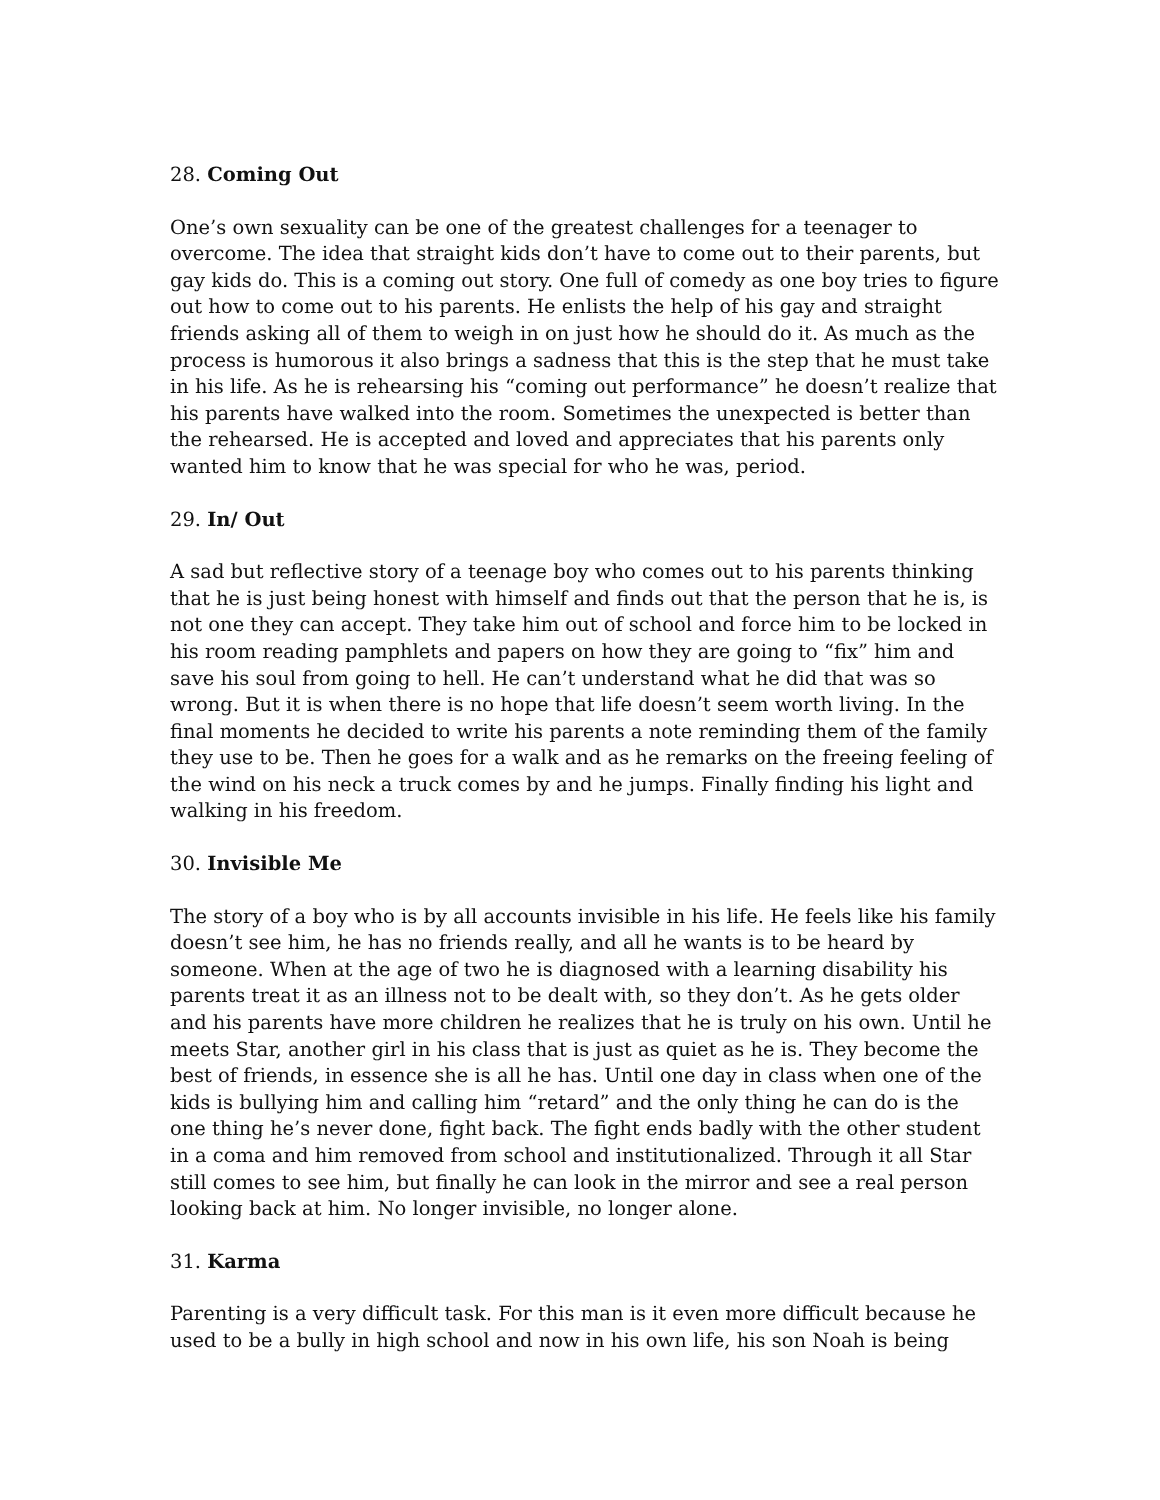28. Coming Out
One’s own sexuality can be one of the greatest challenges for a teenager to overcome. The idea that straight kids don’t have to come out to their parents, but gay kids do. This is a coming out story. One full of comedy as one boy tries to figure out how to come out to his parents. He enlists the help of his gay and straight friends asking all of them to weigh in on just how he should do it. As much as the process is humorous it also brings a sadness that this is the step that he must take in his life. As he is rehearsing his “coming out performance” he doesn’t realize that his parents have walked into the room. Sometimes the unexpected is better than the rehearsed. He is accepted and loved and appreciates that his parents only wanted him to know that he was special for who he was, period.
29. In/ Out
A sad but reflective story of a teenage boy who comes out to his parents thinking that he is just being honest with himself and finds out that the person that he is, is not one they can accept. They take him out of school and force him to be locked in his room reading pamphlets and papers on how they are going to “fix” him and save his soul from going to hell. He can’t understand what he did that was so wrong. But it is when there is no hope that life doesn’t seem worth living. In the final moments he decided to write his parents a note reminding them of the family they use to be. Then he goes for a walk and as he remarks on the freeing feeling of the wind on his neck a truck comes by and he jumps. Finally finding his light and walking in his freedom.
30. Invisible Me
The story of a boy who is by all accounts invisible in his life. He feels like his family doesn’t see him, he has no friends really, and all he wants is to be heard by someone. When at the age of two he is diagnosed with a learning disability his parents treat it as an illness not to be dealt with, so they don’t. As he gets older and his parents have more children he realizes that he is truly on his own. Until he meets Star, another girl in his class that is just as quiet as he is. They become the best of friends, in essence she is all he has. Until one day in class when one of the kids is bullying him and calling him “retard” and the only thing he can do is the one thing he’s never done, fight back. The fight ends badly with the other student in a coma and him removed from school and institutionalized. Through it all Star still comes to see him, but finally he can look in the mirror and see a real person looking back at him. No longer invisible, no longer alone.
31. Karma
Parenting is a very difficult task. For this man is it even more difficult because he used to be a bully in high school and now in his own life, his son Noah is being